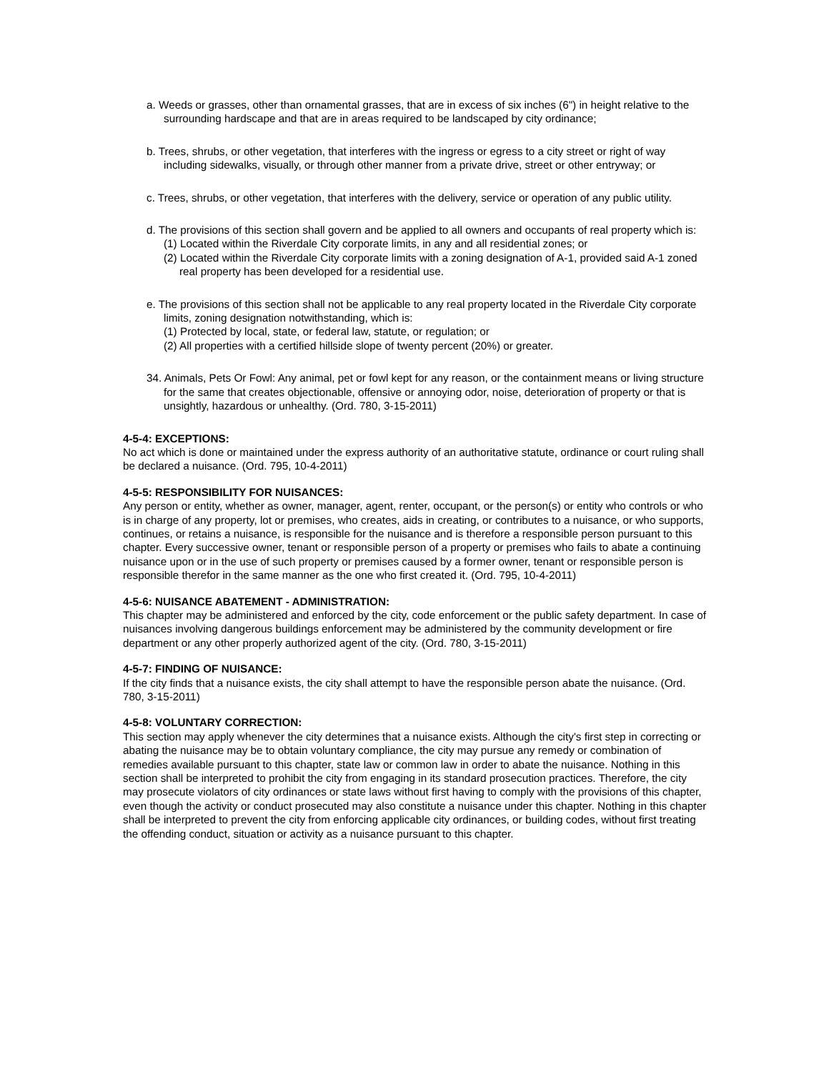a. Weeds or grasses, other than ornamental grasses, that are in excess of six inches (6") in height relative to the surrounding hardscape and that are in areas required to be landscaped by city ordinance;
b. Trees, shrubs, or other vegetation, that interferes with the ingress or egress to a city street or right of way including sidewalks, visually, or through other manner from a private drive, street or other entryway; or
c. Trees, shrubs, or other vegetation, that interferes with the delivery, service or operation of any public utility.
d. The provisions of this section shall govern and be applied to all owners and occupants of real property which is:
(1) Located within the Riverdale City corporate limits, in any and all residential zones; or
(2) Located within the Riverdale City corporate limits with a zoning designation of A-1, provided said A-1 zoned real property has been developed for a residential use.
e. The provisions of this section shall not be applicable to any real property located in the Riverdale City corporate limits, zoning designation notwithstanding, which is:
(1) Protected by local, state, or federal law, statute, or regulation; or
(2) All properties with a certified hillside slope of twenty percent (20%) or greater.
34. Animals, Pets Or Fowl: Any animal, pet or fowl kept for any reason, or the containment means or living structure for the same that creates objectionable, offensive or annoying odor, noise, deterioration of property or that is unsightly, hazardous or unhealthy. (Ord. 780, 3-15-2011)
4-5-4: EXCEPTIONS:
No act which is done or maintained under the express authority of an authoritative statute, ordinance or court ruling shall be declared a nuisance. (Ord. 795, 10-4-2011)
4-5-5: RESPONSIBILITY FOR NUISANCES:
Any person or entity, whether as owner, manager, agent, renter, occupant, or the person(s) or entity who controls or who is in charge of any property, lot or premises, who creates, aids in creating, or contributes to a nuisance, or who supports, continues, or retains a nuisance, is responsible for the nuisance and is therefore a responsible person pursuant to this chapter. Every successive owner, tenant or responsible person of a property or premises who fails to abate a continuing nuisance upon or in the use of such property or premises caused by a former owner, tenant or responsible person is responsible therefor in the same manner as the one who first created it. (Ord. 795, 10-4-2011)
4-5-6: NUISANCE ABATEMENT - ADMINISTRATION:
This chapter may be administered and enforced by the city, code enforcement or the public safety department. In case of nuisances involving dangerous buildings enforcement may be administered by the community development or fire department or any other properly authorized agent of the city. (Ord. 780, 3-15-2011)
4-5-7: FINDING OF NUISANCE:
If the city finds that a nuisance exists, the city shall attempt to have the responsible person abate the nuisance. (Ord. 780, 3-15-2011)
4-5-8: VOLUNTARY CORRECTION:
This section may apply whenever the city determines that a nuisance exists. Although the city's first step in correcting or abating the nuisance may be to obtain voluntary compliance, the city may pursue any remedy or combination of remedies available pursuant to this chapter, state law or common law in order to abate the nuisance. Nothing in this section shall be interpreted to prohibit the city from engaging in its standard prosecution practices. Therefore, the city may prosecute violators of city ordinances or state laws without first having to comply with the provisions of this chapter, even though the activity or conduct prosecuted may also constitute a nuisance under this chapter. Nothing in this chapter shall be interpreted to prevent the city from enforcing applicable city ordinances, or building codes, without first treating the offending conduct, situation or activity as a nuisance pursuant to this chapter.